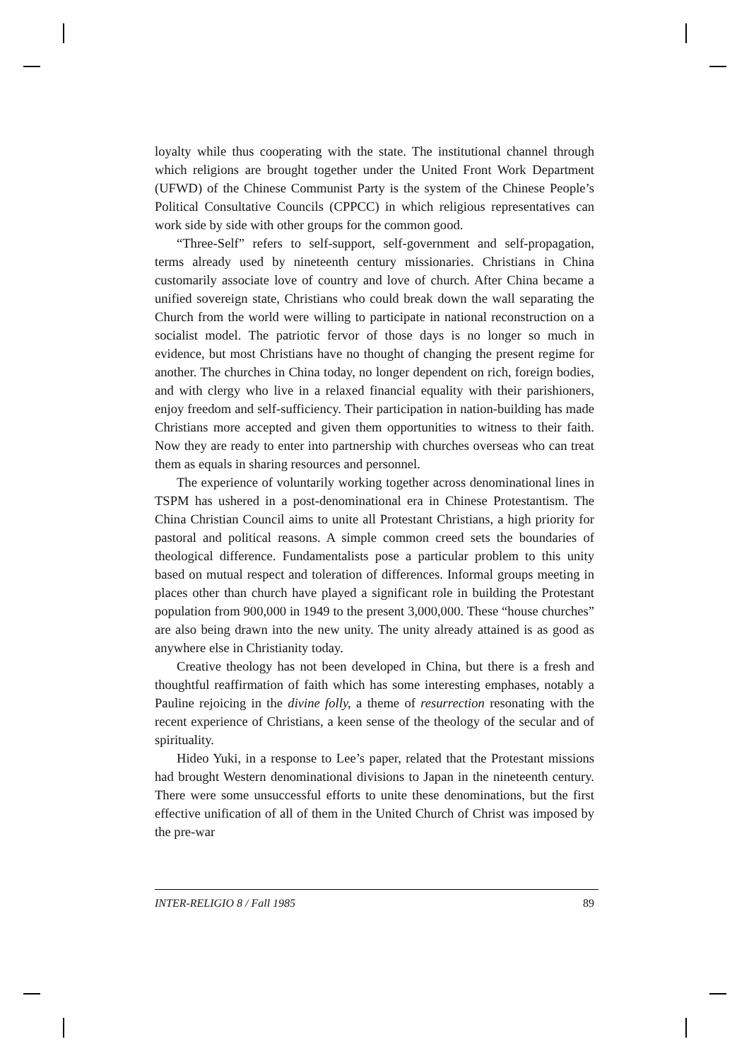loyalty while thus cooperating with the state. The institutional channel through which religions are brought together under the United Front Work Department (UFWD) of the Chinese Communist Party is the system of the Chinese People’s Political Consultative Councils (CPPCC) in which religious representatives can work side by side with other groups for the common good.
“Three-Self” refers to self-support, self-government and self-propagation, terms already used by nineteenth century missionaries. Christians in China customarily associate love of country and love of church. After China became a unified sovereign state, Christians who could break down the wall separating the Church from the world were willing to participate in national reconstruction on a socialist model. The patriotic fervor of those days is no longer so much in evidence, but most Christians have no thought of changing the present regime for another. The churches in China today, no longer dependent on rich, foreign bodies, and with clergy who live in a relaxed financial equality with their parishioners, enjoy freedom and self-sufficiency. Their participation in nation-building has made Christians more accepted and given them opportunities to witness to their faith. Now they are ready to enter into partnership with churches overseas who can treat them as equals in sharing resources and personnel.
The experience of voluntarily working together across denominational lines in TSPM has ushered in a post-denominational era in Chinese Protestantism. The China Christian Council aims to unite all Protestant Christians, a high priority for pastoral and political reasons. A simple common creed sets the boundaries of theological difference. Fundamentalists pose a particular problem to this unity based on mutual respect and toleration of differences. Informal groups meeting in places other than church have played a significant role in building the Protestant population from 900,000 in 1949 to the present 3,000,000. These “house churches” are also being drawn into the new unity. The unity already attained is as good as anywhere else in Christianity today.
Creative theology has not been developed in China, but there is a fresh and thoughtful reaffirmation of faith which has some interesting emphases, notably a Pauline rejoicing in the divine folly, a theme of resurrection resonating with the recent experience of Christians, a keen sense of the theology of the secular and of spirituality.
Hideo Yuki, in a response to Lee’s paper, related that the Protestant missions had brought Western denominational divisions to Japan in the nineteenth century. There were some unsuccessful efforts to unite these denominations, but the first effective unification of all of them in the United Church of Christ was imposed by the pre-war
INTER-RELIGIO 8 / Fall 1985 89